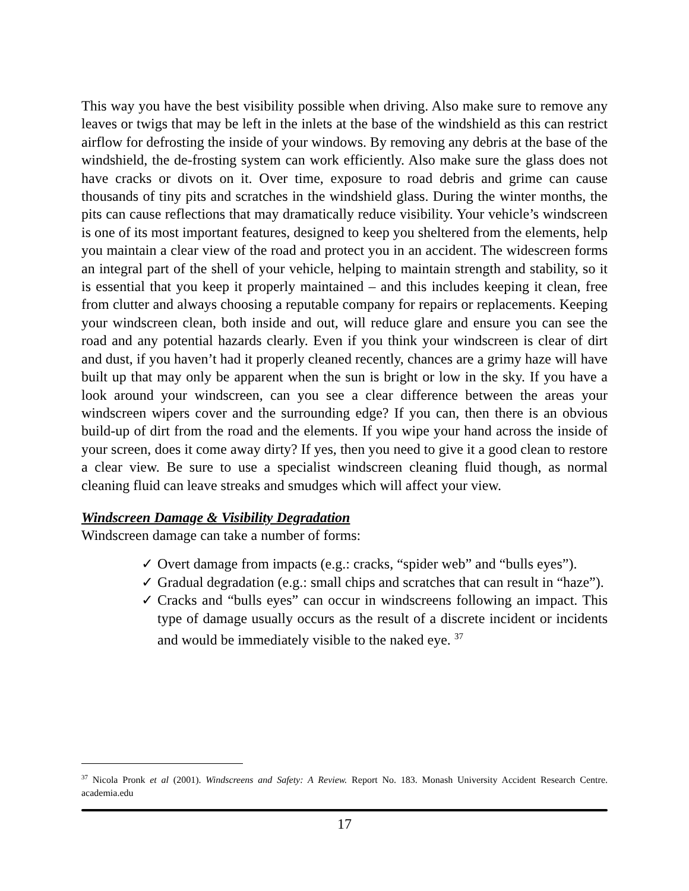This way you have the best visibility possible when driving. Also make sure to remove any leaves or twigs that may be left in the inlets at the base of the windshield as this can restrict airflow for defrosting the inside of your windows. By removing any debris at the base of the windshield, the de-frosting system can work efficiently. Also make sure the glass does not have cracks or divots on it. Over time, exposure to road debris and grime can cause thousands of tiny pits and scratches in the windshield glass. During the winter months, the pits can cause reflections that may dramatically reduce visibility. Your vehicle’s windscreen is one of its most important features, designed to keep you sheltered from the elements, help you maintain a clear view of the road and protect you in an accident. The widescreen forms an integral part of the shell of your vehicle, helping to maintain strength and stability, so it is essential that you keep it properly maintained – and this includes keeping it clean, free from clutter and always choosing a reputable company for repairs or replacements. Keeping your windscreen clean, both inside and out, will reduce glare and ensure you can see the road and any potential hazards clearly. Even if you think your windscreen is clear of dirt and dust, if you haven’t had it properly cleaned recently, chances are a grimy haze will have built up that may only be apparent when the sun is bright or low in the sky. If you have a look around your windscreen, can you see a clear difference between the areas your windscreen wipers cover and the surrounding edge? If you can, then there is an obvious build-up of dirt from the road and the elements. If you wipe your hand across the inside of your screen, does it come away dirty? If yes, then you need to give it a good clean to restore a clear view. Be sure to use a specialist windscreen cleaning fluid though, as normal cleaning fluid can leave streaks and smudges which will affect your view.
Windscreen Damage & Visibility Degradation
Windscreen damage can take a number of forms:
✓ Overt damage from impacts (e.g.: cracks, “spider web” and “bulls eyes”).
✓ Gradual degradation (e.g.: small chips and scratches that can result in “haze”).
✓ Cracks and “bulls eyes” can occur in windscreens following an impact. This type of damage usually occurs as the result of a discrete incident or incidents and would be immediately visible to the naked eye. <sup>37</sup>
<sup>37</sup> Nicola Pronk et al (2001). Windscreens and Safety: A Review. Report No. 183. Monash University Accident Research Centre. academia.edu
17